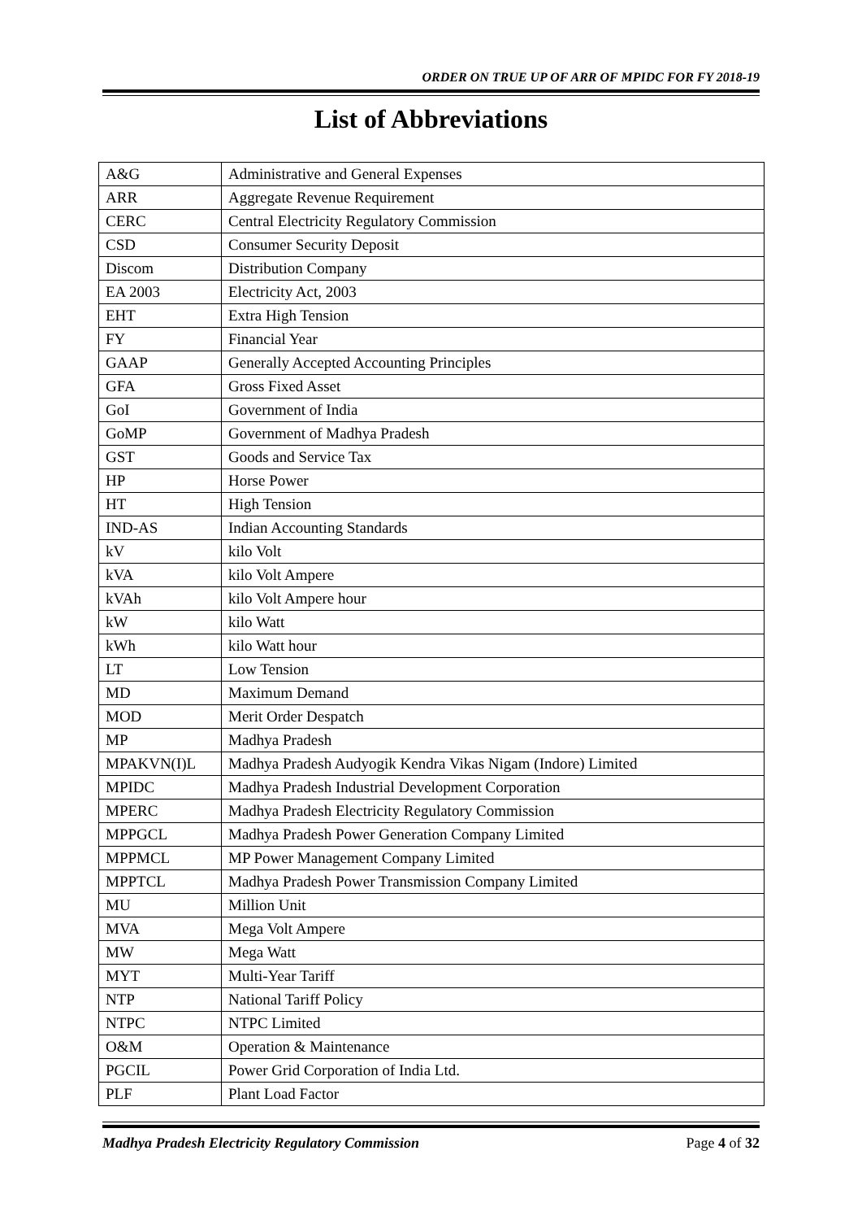ORDER ON TRUE UP OF ARR OF MPIDC FOR FY 2018-19
List of Abbreviations
| A&G | Administrative and General Expenses |
| ARR | Aggregate Revenue Requirement |
| CERC | Central Electricity Regulatory Commission |
| CSD | Consumer Security Deposit |
| Discom | Distribution Company |
| EA 2003 | Electricity Act, 2003 |
| EHT | Extra High Tension |
| FY | Financial Year |
| GAAP | Generally Accepted Accounting Principles |
| GFA | Gross Fixed Asset |
| GoI | Government of India |
| GoMP | Government of Madhya Pradesh |
| GST | Goods and Service Tax |
| HP | Horse Power |
| HT | High Tension |
| IND-AS | Indian Accounting Standards |
| kV | kilo Volt |
| kVA | kilo Volt Ampere |
| kVAh | kilo Volt Ampere hour |
| kW | kilo Watt |
| kWh | kilo Watt hour |
| LT | Low Tension |
| MD | Maximum Demand |
| MOD | Merit Order Despatch |
| MP | Madhya Pradesh |
| MPAKVN(I)L | Madhya Pradesh Audyogik Kendra Vikas Nigam (Indore) Limited |
| MPIDC | Madhya Pradesh Industrial Development Corporation |
| MPERC | Madhya Pradesh Electricity Regulatory Commission |
| MPPGCL | Madhya Pradesh Power Generation Company Limited |
| MPPMCL | MP Power Management Company Limited |
| MPPTCL | Madhya Pradesh Power Transmission Company Limited |
| MU | Million Unit |
| MVA | Mega Volt Ampere |
| MW | Mega Watt |
| MYT | Multi-Year Tariff |
| NTP | National Tariff Policy |
| NTPC | NTPC Limited |
| O&M | Operation & Maintenance |
| PGCIL | Power Grid Corporation of India Ltd. |
| PLF | Plant Load Factor |
Madhya Pradesh Electricity Regulatory Commission Page 4 of 32